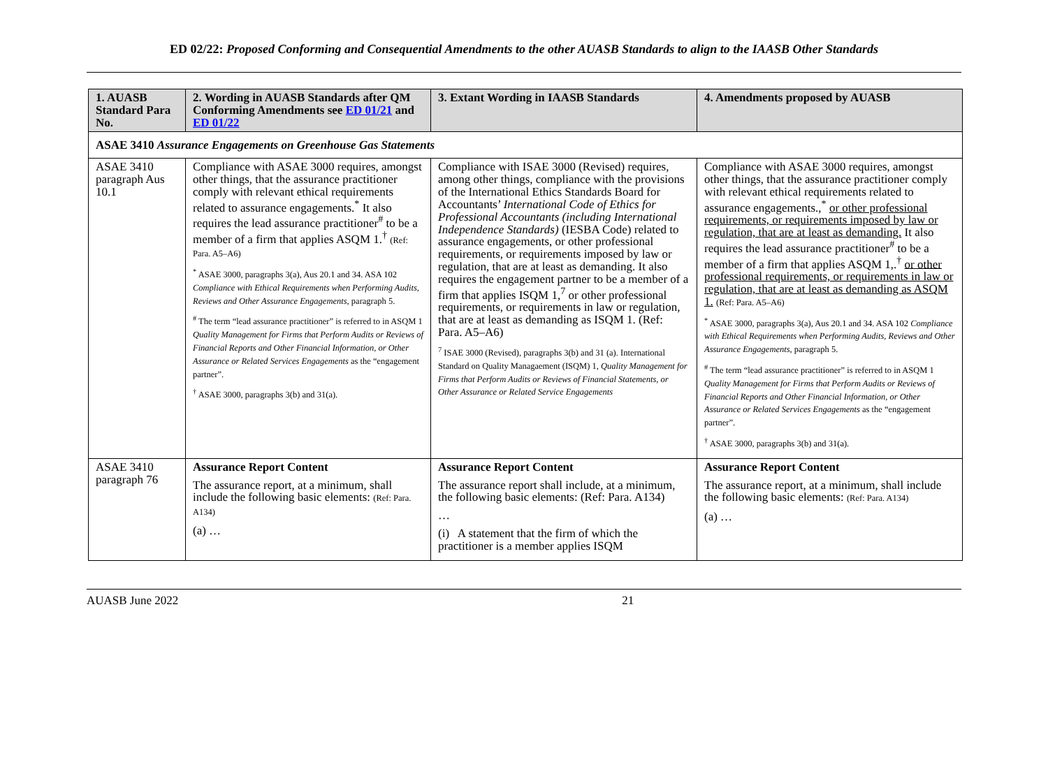ED 02/22: Proposed Conforming and Consequential Amendments to the other AUASB Standards to align to the IAASB Other Standards
| 1. AUASB Standard Para No. | 2. Wording in AUASB Standards after QM Conforming Amendments see ED 01/21 and ED 01/22 | 3. Extant Wording in IAASB Standards | 4. Amendments proposed by AUASB |
| --- | --- | --- | --- |
| ASAE 3410 Assurance Engagements on Greenhouse Gas Statements | | | |
| ASAE 3410 paragraph Aus 10.1 | Compliance with ASAE 3000 requires, amongst other things, that the assurance practitioner comply with relevant ethical requirements related to assurance engagements.<sup>*</sup> It also requires the lead assurance practitioner<sup>#</sup> to be a member of a firm that applies ASQM 1.<sup>†</sup> (Ref: Para. A5–A6) <sup>*</sup> ASAE 3000, paragraphs 3(a), Aus 20.1 and 34. ASA 102 Compliance with Ethical Requirements when Performing Audits, Reviews and Other Assurance Engagements , paragraph 5. <sup>#</sup> The term “lead assurance practitioner” is referred to in ASQM 1 Quality Management for Firms that Perform Audits or Reviews of Financial Reports and Other Financial Information, or Other Assurance or Related Services Engagements as the “engagement partner”. <sup>†</sup> ASAE 3000, paragraphs 3(b) and 31(a). | Compliance with ISAE 3000 (Revised) requires, among other things, compliance with the provisions of the International Ethics Standards Board for Accountants’ International Code of Ethics for Professional Accountants (including International Independence Standards) (IESBA Code) related to assurance engagements, or other professional requirements, or requirements imposed by law or regulation, that are at least as demanding. It also requires the engagement partner to be a member of a firm that applies ISQM 1,<sup>7</sup> or other professional requirements, or requirements in law or regulation, that are at least as demanding as ISQM 1. (Ref: Para. A5–A6) <sup>7</sup> ISAE 3000 (Revised), paragraphs 3(b) and 31 (a). International Standard on Quality Managaement (ISQM) 1, Quality Management for Firms that Perform Audits or Reviews of Financial Statements, or Other Assurance or Related Service Engagements | Compliance with ASAE 3000 requires, amongst other things, that the assurance practitioner comply with relevant ethical requirements related to assurance engagements.,<sup>*</sup> or other professional requirements, or requirements imposed by law or regulation, that are at least as demanding. It also requires the lead assurance practitioner<sup>#</sup> to be a member of a firm that applies ASQM 1,.<sup>†</sup> or other professional requirements, or requirements in law or regulation, that are at least as demanding as ASQM 1. (Ref: Para. A5–A6) <sup>*</sup> ASAE 3000, paragraphs 3(a), Aus 20.1 and 34. ASA 102 Compliance with Ethical Requirements when Performing Audits, Reviews and Other Assurance Engagements , paragraph 5. <sup>#</sup> The term “lead assurance practitioner” is referred to in ASQM 1 Quality Management for Firms that Perform Audits or Reviews of Financial Reports and Other Financial Information, or Other Assurance or Related Services Engagements as the “engagement partner”. <sup>†</sup> ASAE 3000, paragraphs 3(b) and 31(a). |
| ASAE 3410 paragraph 76 | Assurance Report Content The assurance report, at a minimum, shall include the following basic elements: (Ref: Para. A134) (a) … | Assurance Report Content The assurance report shall include, at a minimum, the following basic elements: (Ref: Para. A134) … (i) A statement that the firm of which the practitioner is a member applies ISQM | Assurance Report Content The assurance report, at a minimum, shall include the following basic elements: (Ref: Para. A134) (a) … |
AUASB June 2022 21